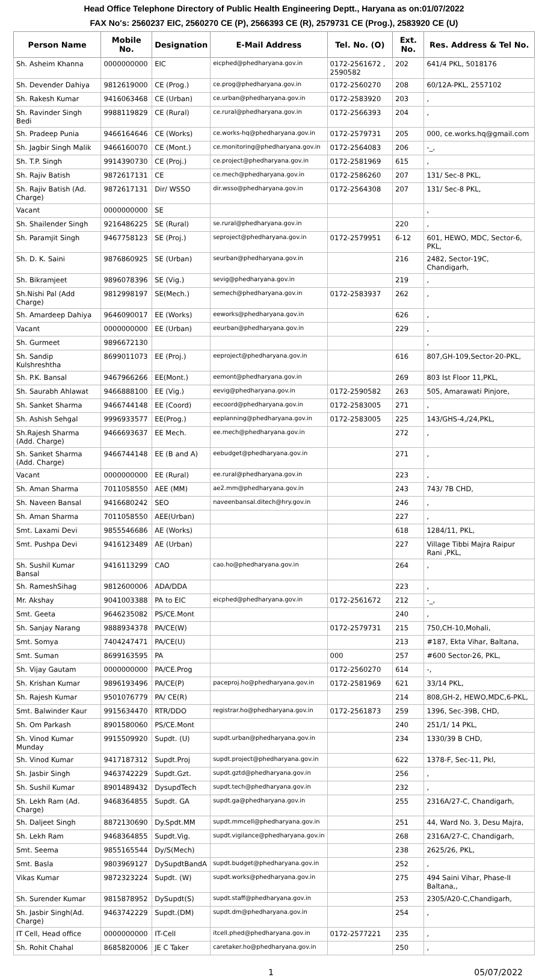Head Office Telephone Directory of Public Health Engineering Deptt., Haryana as on:01/07/2022
FAX No's: 2560237 EIC, 2560270 CE (P), 2566393 CE (R), 2579731 CE (Prog.), 2583920 CE (U)
| Person Name | Mobile No. | Designation | E-Mail Address | Tel. No. (O) | Ext. No. | Res. Address & Tel No. |
| --- | --- | --- | --- | --- | --- | --- |
| Sh. Asheim Khanna | 0000000000 | EIC | eicphed@phedharyana.gov.in | 0172-2561672 , 2590582 | 202 | 641/4 PKL, 5018176 |
| Sh. Devender Dahiya | 9812619000 | CE (Prog.) | ce.prog@phedharyana.gov.in | 0172-2560270 | 208 | 60/12A-PKL, 2557102 |
| Sh. Rakesh Kumar | 9416063468 | CE (Urban) | ce.urban@phedharyana.gov.in | 0172-2583920 | 203 | , |
| Sh. Ravinder Singh Bedi | 9988119829 | CE (Rural) | ce.rural@phedharyana.gov.in | 0172-2566393 | 204 | , |
| Sh. Pradeep Punia | 9466164646 | CE (Works) | ce.works-hq@phedharyana.gov.in | 0172-2579731 | 205 | 000, ce.works.hq@gmail.com |
| Sh. Jagbir Singh Malik | 9466160070 | CE (Mont.) | ce.monitoring@phedharyana.gov.in | 0172-2564083 | 206 | -_, |
| Sh. T.P. Singh | 9914390730 | CE (Proj.) | ce.project@phedharyana.gov.in | 0172-2581969 | 615 | , |
| Sh. Rajiv Batish | 9872617131 | CE | ce.mech@phedharyana.gov.in | 0172-2586260 | 207 | 131/ Sec-8 PKL, |
| Sh. Rajiv Batish (Ad. Charge) | 9872617131 | Dir/ WSSO | dir.wsso@phedharyana.gov.in | 0172-2564308 | 207 | 131/ Sec-8 PKL, |
| Vacant | 0000000000 | SE | | | | , |
| Sh. Shailender Singh | 9216486225 | SE (Rural) | se.rural@phedharyana.gov.in | | 220 | , |
| Sh. Paramjit Singh | 9467758123 | SE (Proj.) | seproject@phedharyana.gov.in | 0172-2579951 | 6-12 | 601, HEWO, MDC, Sector-6, PKL, |
| Sh. D. K. Saini | 9876860925 | SE (Urban) | seurban@phedharyana.gov.in | | 216 | 2482, Sector-19C, Chandigarh, |
| Sh. Bikramjeet | 9896078396 | SE (Vig.) | sevig@phedharyana.gov.in | | 219 | , |
| Sh.Nishi Pal (Add Charge) | 9812998197 | SE(Mech.) | semech@phedharyana.gov.in | 0172-2583937 | 262 | , |
| Sh. Amardeep Dahiya | 9646090017 | EE (Works) | eeworks@phedharyana.gov.in | | 626 | , |
| Vacant | 0000000000 | EE (Urban) | eeurban@phedharyana.gov.in | | 229 | , |
| Sh. Gurmeet | 9896672130 | | | | | , |
| Sh. Sandip Kulshreshtha | 8699011073 | EE (Proj.) | eeproject@phedharyana.gov.in | | 616 | 807,GH-109,Sector-20-PKL, |
| Sh. P.K. Bansal | 9467966266 | EE(Mont.) | eemont@phedharyana.gov.in | | 269 | 803 Ist Floor 11,PKL, |
| Sh. Saurabh Ahlawat | 9466888100 | EE (Vig.) | eevig@phedharyana.gov.in | 0172-2590582 | 263 | 505, Amarawati Pinjore, |
| Sh. Sanket Sharma | 9466744148 | EE (Coord) | eecoord@phedharyana.gov.in | 0172-2583005 | 271 | , |
| Sh. Ashish Sehgal | 9996933577 | EE(Prog.) | eeplanning@phedharyana.gov.in | 0172-2583005 | 225 | 143/GHS-4,/24,PKL, |
| Sh.Rajesh Sharma (Add. Charge) | 9466693637 | EE Mech. | ee.mech@phedharyana.gov.in | | 272 | , |
| Sh. Sanket Sharma (Add. Charge) | 9466744148 | EE (B and A) | eebudget@phedharyana.gov.in | | 271 | , |
| Vacant | 0000000000 | EE (Rural) | ee.rural@phedharyana.gov.in | | 223 | , |
| Sh. Aman Sharma | 7011058550 | AEE (MM) | ae2.mm@phedharyana.gov.in | | 243 | 743/ 7B CHD, |
| Sh. Naveen Bansal | 9416680242 | SEO | naveenbansal.ditech@hry.gov.in | | 246 | , |
| Sh. Aman Sharma | 7011058550 | AEE(Urban) | | | 227 | , |
| Smt. Laxami Devi | 9855546686 | AE (Works) | | | 618 | 1284/11, PKL, |
| Smt. Pushpa Devi | 9416123489 | AE (Urban) | | | 227 | Village Tibbi Majra Raipur Rani ,PKL, |
| Sh. Sushil Kumar Bansal | 9416113299 | CAO | cao.ho@phedharyana.gov.in | | 264 | , |
| Sh. RameshSihag | 9812600006 | ADA/DDA | | | 223 | , |
| Mr. Akshay | 9041003388 | PA to EIC | eicphed@phedharyana.gov.in | 0172-2561672 | 212 | -_, |
| Smt. Geeta | 9646235082 | PS/CE.Mont | | | 240 | , |
| Sh. Sanjay Narang | 9888934378 | PA/CE(W) | | 0172-2579731 | 215 | 750,CH-10,Mohali, |
| Smt. Somya | 7404247471 | PA/CE(U) | | | 213 | #187, Ekta Vihar, Baltana, |
| Smt. Suman | 8699163595 | PA | | 000 | 257 | #600 Sector-26, PKL, |
| Sh. Vijay Gautam | 0000000000 | PA/CE.Prog | | 0172-2560270 | 614 | -, |
| Sh. Krishan Kumar | 9896193496 | PA/CE(P) | paceproj.ho@phedharyana.gov.in | 0172-2581969 | 621 | 33/14 PKL, |
| Sh. Rajesh Kumar | 9501076779 | PA/ CE(R) | | | 214 | 808,GH-2, HEWO,MDC,6-PKL, |
| Smt. Balwinder Kaur | 9915634470 | RTR/DDO | registrar.ho@phedharyana.gov.in | 0172-2561873 | 259 | 1396, Sec-39B, CHD, |
| Sh. Om Parkash | 8901580060 | PS/CE.Mont | | | 240 | 251/1/ 14 PKL, |
| Sh. Vinod Kumar Munday | 9915509920 | Supdt. (U) | supdt.urban@phedharyana.gov.in | | 234 | 1330/39 B CHD, |
| Sh. Vinod Kumar | 9417187312 | Supdt.Proj | supdt.project@phedharyana.gov.in | | 622 | 1378-F, Sec-11, Pkl, |
| Sh. Jasbir Singh | 9463742229 | Supdt.Gzt. | supdt.gztd@phedharyana.gov.in | | 256 | , |
| Sh. Sushil Kumar | 8901489432 | DysupdTech | supdt.tech@phedharyana.gov.in | | 232 | , |
| Sh. Lekh Ram (Ad. Charge) | 9468364855 | Supdt. GA | supdt.ga@phedharyana.gov.in | | 255 | 2316A/27-C, Chandigarh, |
| Sh. Daljeet Singh | 8872130690 | Dy.Spdt.MM | supdt.mmcell@phedharyana.gov.in | | 251 | 44, Ward No. 3, Desu Majra, |
| Sh. Lekh Ram | 9468364855 | Supdt.Vig. | supdt.vigilance@phedharyana.gov.in | | 268 | 2316A/27-C, Chandigarh, |
| Smt. Seema | 9855165544 | Dy/S(Mech) | | | 238 | 2625/26, PKL, |
| Smt. Basla | 9803969127 | DySupdtBandA | supdt.budget@phedharyana.gov.in | | 252 | , |
| Vikas Kumar | 9872323224 | Supdt. (W) | supdt.works@phedharyana.gov.in | | 275 | 494 Saini Vihar, Phase-II Baltana,, |
| Sh. Surender Kumar | 9815878952 | DySupdt(S) | supdt.staff@phedharyana.gov.in | | 253 | 2305/A20-C,Chandigarh, |
| Sh. Jasbir Singh(Ad. Charge) | 9463742229 | Supdt.(DM) | supdt.dm@phedharyana.gov.in | | 254 | , |
| IT Cell, Head office | 0000000000 | IT-Cell | itcell.phed@phedharyana.gov.in | 0172-2577221 | 235 | , |
| Sh. Rohit Chahal | 8685820006 | JE C Taker | caretaker.ho@phedharyana.gov.in | | 250 | , |
1 05/07/2022